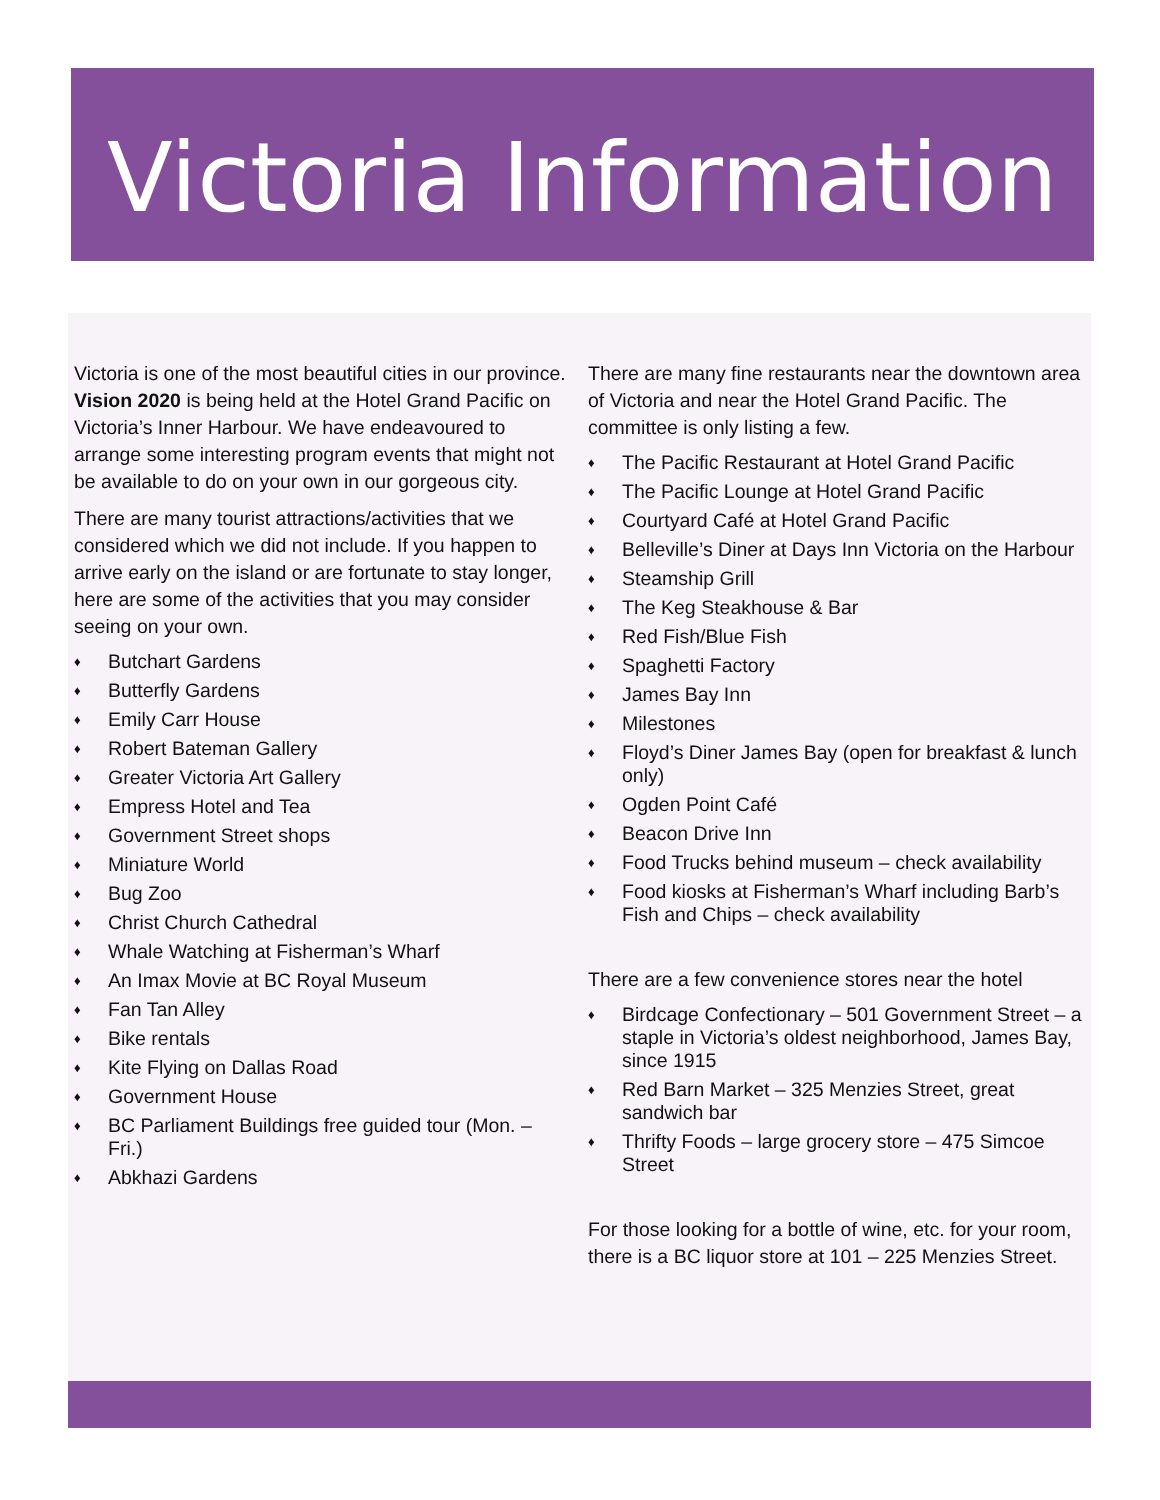Victoria Information
Victoria is one of the most beautiful cities in our province. Vision 2020 is being held at the Hotel Grand Pacific on Victoria’s Inner Harbour. We have endeavoured to arrange some interesting program events that might not be available to do on your own in our gorgeous city.
There are many tourist attractions/activities that we considered which we did not include. If you happen to arrive early on the island or are fortunate to stay longer, here are some of the activities that you may consider seeing on your own.
♦ Butchart Gardens
♦ Butterfly Gardens
♦ Emily Carr House
♦ Robert Bateman Gallery
♦ Greater Victoria Art Gallery
♦ Empress Hotel and Tea
♦ Government Street shops
♦ Miniature World
♦ Bug Zoo
♦ Christ Church Cathedral
♦ Whale Watching at Fisherman’s Wharf
♦ An Imax Movie at BC Royal Museum
♦ Fan Tan Alley
♦ Bike rentals
♦ Kite Flying on Dallas Road
♦ Government House
♦ BC Parliament Buildings free guided tour (Mon. – Fri.)
♦ Abkhazi Gardens
There are many fine restaurants near the downtown area of Victoria and near the Hotel Grand Pacific. The committee is only listing a few.
♦ The Pacific Restaurant at Hotel Grand Pacific
♦ The Pacific Lounge at Hotel Grand Pacific
♦ Courtyard Café at Hotel Grand Pacific
♦ Belleville’s Diner at Days Inn Victoria on the Harbour
♦ Steamship Grill
♦ The Keg Steakhouse & Bar
♦ Red Fish/Blue Fish
♦ Spaghetti Factory
♦ James Bay Inn
♦ Milestones
♦ Floyd’s Diner James Bay (open for breakfast & lunch only)
♦ Ogden Point Café
♦ Beacon Drive Inn
♦ Food Trucks behind museum – check availability
♦ Food kiosks at Fisherman’s Wharf including Barb’s Fish and Chips – check availability
There are a few convenience stores near the hotel
♦ Birdcage Confectionary – 501 Government Street – a staple in Victoria’s oldest neighborhood, James Bay, since 1915
♦ Red Barn Market – 325 Menzies Street, great sandwich bar
♦ Thrifty Foods – large grocery store – 475 Simcoe Street
For those looking for a bottle of wine, etc. for your room, there is a BC liquor store at 101 – 225 Menzies Street.